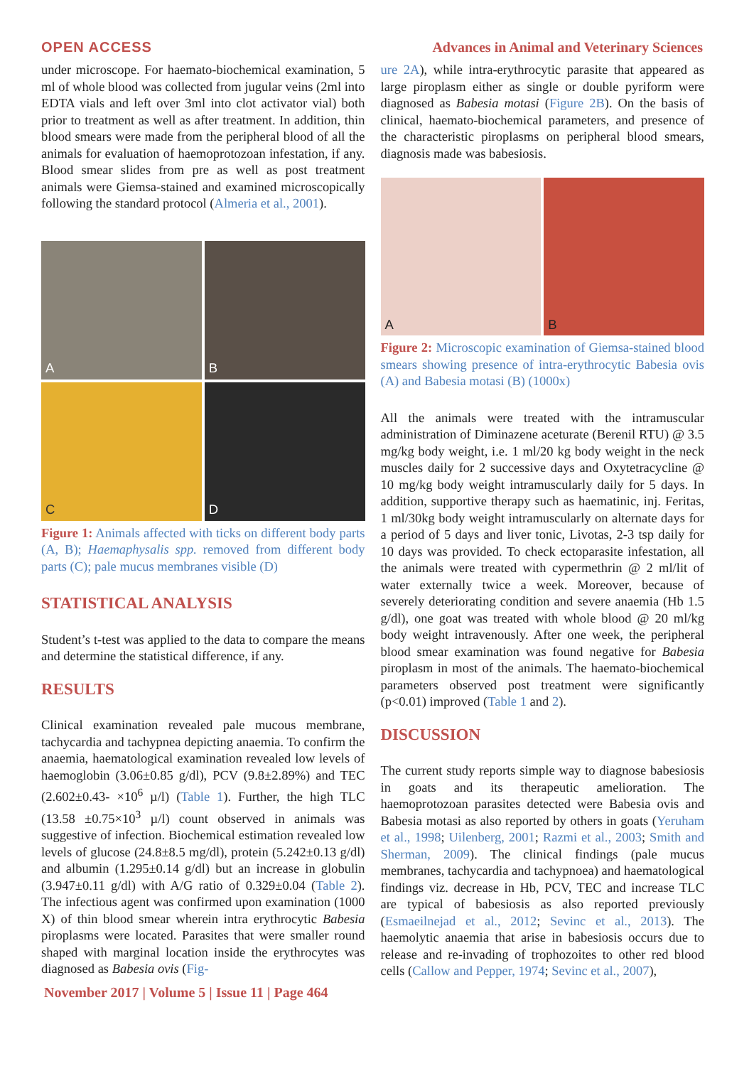OPEN ACCESS Advances in Animal and Veterinary Sciences
under microscope. For haemato-biochemical examination, 5 ml of whole blood was collected from jugular veins (2ml into EDTA vials and left over 3ml into clot activator vial) both prior to treatment as well as after treatment. In addition, thin blood smears were made from the peripheral blood of all the animals for evaluation of haemoprotozoan infestation, if any. Blood smear slides from pre as well as post treatment animals were Giemsa-stained and examined microscopically following the standard protocol (Almeria et al., 2001).
A
B
C
D
Figure 1: Animals affected with ticks on different body parts (A, B); Haemaphysalis spp. removed from different body parts (C); pale mucus membranes visible (D)
STATISTICAL ANALYSIS
Student’s t-test was applied to the data to compare the means and determine the statistical difference, if any.
RESULTS
Clinical examination revealed pale mucous membrane, tachycardia and tachypnea depicting anaemia. To confirm the anaemia, haematological examination revealed low levels of haemoglobin (3.06±0.85 g/dl), PCV (9.8±2.89%) and TEC (2.602±0.43- ×10<sup>6</sup> µ/l) (Table 1). Further, the high TLC (13.58 ±0.75×10<sup>3</sup> µ/l) count observed in animals was suggestive of infection. Biochemical estimation revealed low levels of glucose (24.8±8.5 mg/dl), protein (5.242±0.13 g/dl) and albumin (1.295±0.14 g/dl) but an increase in globulin (3.947±0.11 g/dl) with A/G ratio of 0.329±0.04 (Table 2). The infectious agent was confirmed upon examination (1000 X) of thin blood smear wherein intra erythrocytic Babesia piroplasms were located. Parasites that were smaller round shaped with marginal location inside the erythrocytes was diagnosed as Babesia ovis (Fig-
ure 2A), while intra-erythrocytic parasite that appeared as large piroplasm either as single or double pyriform were diagnosed as Babesia motasi (Figure 2B). On the basis of clinical, haemato-biochemical parameters, and presence of the characteristic piroplasms on peripheral blood smears, diagnosis made was babesiosis.
A
B
Figure 2: Microscopic examination of Giemsa-stained blood smears showing presence of intra-erythrocytic Babesia ovis (A) and Babesia motasi (B) (1000x)
All the animals were treated with the intramuscular administration of Diminazene aceturate (Berenil RTU) @ 3.5 mg/kg body weight, i.e. 1 ml/20 kg body weight in the neck muscles daily for 2 successive days and Oxytetracycline @ 10 mg/kg body weight intramuscularly daily for 5 days. In addition, supportive therapy such as haematinic, inj. Feritas, 1 ml/30kg body weight intramuscularly on alternate days for a period of 5 days and liver tonic, Livotas, 2-3 tsp daily for 10 days was provided. To check ectoparasite infestation, all the animals were treated with cypermethrin @ 2 ml/lit of water externally twice a week. Moreover, because of severely deteriorating condition and severe anaemia (Hb 1.5 g/dl), one goat was treated with whole blood @ 20 ml/kg body weight intravenously. After one week, the peripheral blood smear examination was found negative for Babesia piroplasm in most of the animals. The haemato-biochemical parameters observed post treatment were significantly (p<0.01) improved (Table 1 and 2).
DISCUSSION
The current study reports simple way to diagnose babesiosis in goats and its therapeutic amelioration. The haemoprotozoan parasites detected were Babesia ovis and Babesia motasi as also reported by others in goats (Yeruham et al., 1998; Uilenberg, 2001; Razmi et al., 2003; Smith and Sherman, 2009). The clinical findings (pale mucus membranes, tachycardia and tachypnoea) and haematological findings viz. decrease in Hb, PCV, TEC and increase TLC are typical of babesiosis as also reported previously (Esmaeilnejad et al., 2012; Sevinc et al., 2013). The haemolytic anaemia that arise in babesiosis occurs due to release and re-invading of trophozoites to other red blood cells (Callow and Pepper, 1974; Sevinc et al., 2007),
November 2017 | Volume 5 | Issue 11 | Page 464